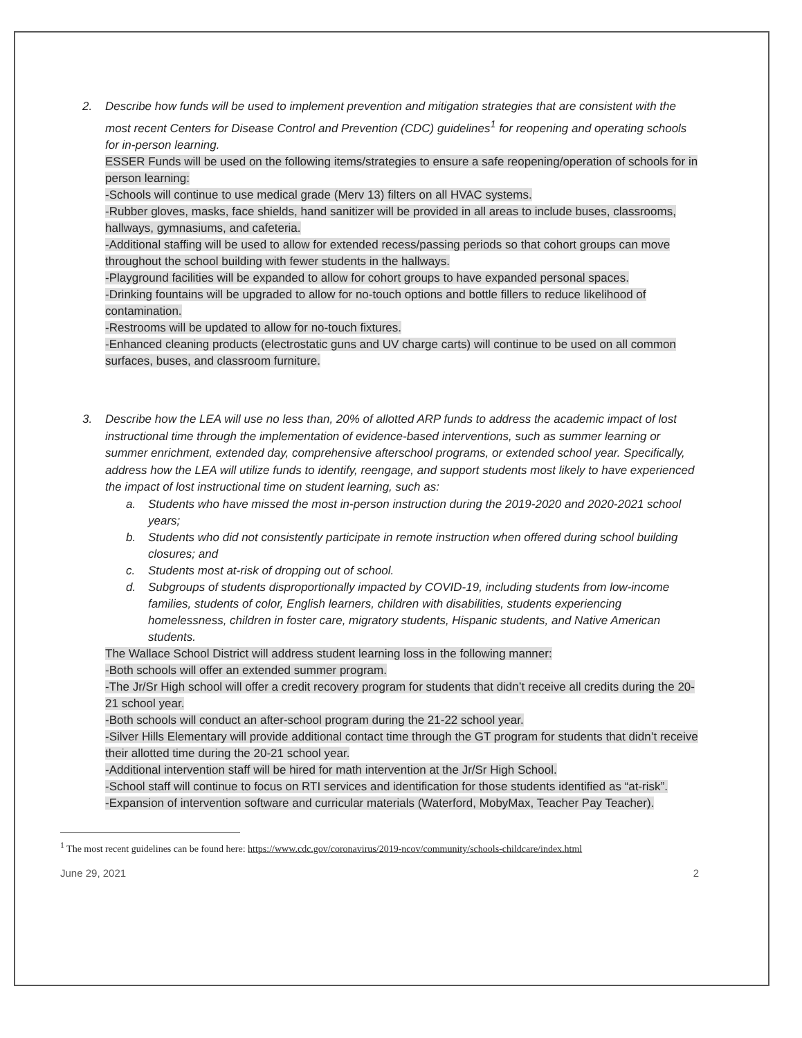2. Describe how funds will be used to implement prevention and mitigation strategies that are consistent with the most recent Centers for Disease Control and Prevention (CDC) guidelines<sup>1</sup> for reopening and operating schools for in-person learning.
ESSER Funds will be used on the following items/strategies to ensure a safe reopening/operation of schools for in person learning:
-Schools will continue to use medical grade (Merv 13) filters on all HVAC systems.
-Rubber gloves, masks, face shields, hand sanitizer will be provided in all areas to include buses, classrooms, hallways, gymnasiums, and cafeteria.
-Additional staffing will be used to allow for extended recess/passing periods so that cohort groups can move throughout the school building with fewer students in the hallways.
-Playground facilities will be expanded to allow for cohort groups to have expanded personal spaces.
-Drinking fountains will be upgraded to allow for no-touch options and bottle fillers to reduce likelihood of contamination.
-Restrooms will be updated to allow for no-touch fixtures.
-Enhanced cleaning products (electrostatic guns and UV charge carts) will continue to be used on all common surfaces, buses, and classroom furniture.
3. Describe how the LEA will use no less than, 20% of allotted ARP funds to address the academic impact of lost instructional time through the implementation of evidence-based interventions, such as summer learning or summer enrichment, extended day, comprehensive afterschool programs, or extended school year. Specifically, address how the LEA will utilize funds to identify, reengage, and support students most likely to have experienced the impact of lost instructional time on student learning, such as:
a. Students who have missed the most in-person instruction during the 2019-2020 and 2020-2021 school years;
b. Students who did not consistently participate in remote instruction when offered during school building closures; and
c. Students most at-risk of dropping out of school.
d. Subgroups of students disproportionally impacted by COVID-19, including students from low-income families, students of color, English learners, children with disabilities, students experiencing homelessness, children in foster care, migratory students, Hispanic students, and Native American students.
The Wallace School District will address student learning loss in the following manner:
-Both schools will offer an extended summer program.
-The Jr/Sr High school will offer a credit recovery program for students that didn’t receive all credits during the 20-21 school year.
-Both schools will conduct an after-school program during the 21-22 school year.
-Silver Hills Elementary will provide additional contact time through the GT program for students that didn’t receive their allotted time during the 20-21 school year.
-Additional intervention staff will be hired for math intervention at the Jr/Sr High School.
-School staff will continue to focus on RTI services and identification for those students identified as “at-risk”.
-Expansion of intervention software and curricular materials (Waterford, MobyMax, Teacher Pay Teacher).
<sup>1</sup> The most recent guidelines can be found here: https://www.cdc.gov/coronavirus/2019-ncov/community/schools-childcare/index.html
June 29, 2021 2